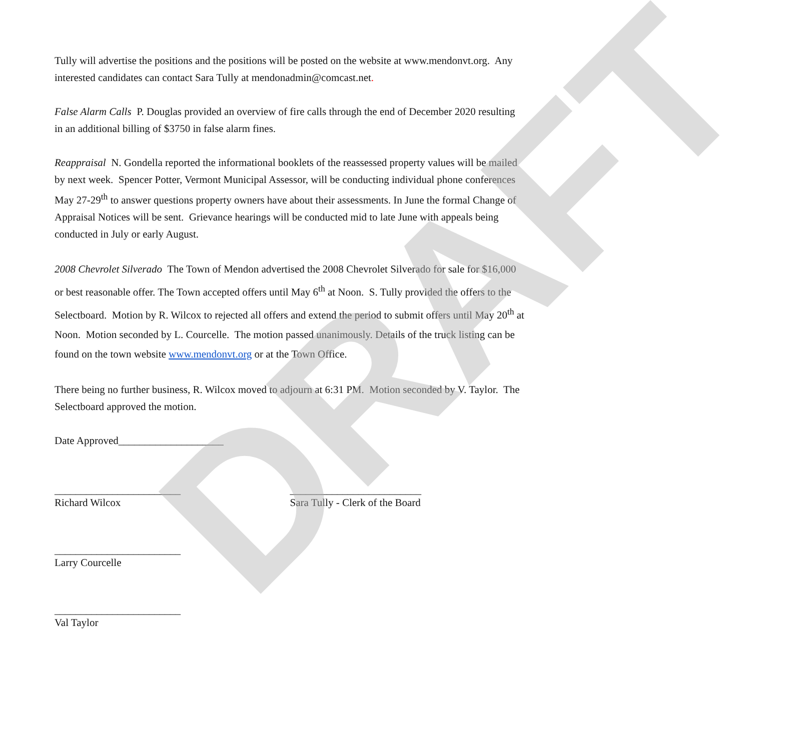DRAFT
Tully will advertise the positions and the positions will be posted on the website at www.mendonvt.org. Any interested candidates can contact Sara Tully at mendonadmin@comcast.net.
False Alarm Calls P. Douglas provided an overview of fire calls through the end of December 2020 resulting in an additional billing of $3750 in false alarm fines.
Reappraisal N. Gondella reported the informational booklets of the reassessed property values will be mailed by next week. Spencer Potter, Vermont Municipal Assessor, will be conducting individual phone conferences May 27-29<sup>th</sup> to answer questions property owners have about their assessments. In June the formal Change of Appraisal Notices will be sent. Grievance hearings will be conducted mid to late June with appeals being conducted in July or early August.
2008 Chevrolet Silverado The Town of Mendon advertised the 2008 Chevrolet Silverado for sale for $16,000 or best reasonable offer. The Town accepted offers until May 6<sup>th</sup> at Noon. S. Tully provided the offers to the Selectboard. Motion by R. Wilcox to rejected all offers and extend the period to submit offers until May 20<sup>th</sup> at Noon. Motion seconded by L. Courcelle. The motion passed unanimously. Details of the truck listing can be found on the town website www.mendonvt.org or at the Town Office.
There being no further business, R. Wilcox moved to adjourn at 6:31 PM. Motion seconded by V. Taylor. The Selectboard approved the motion.
Date Approved____________________
________________________
Richard Wilcox
_________________________
Sara Tully - Clerk of the Board
________________________
Larry Courcelle
________________________
Val Taylor